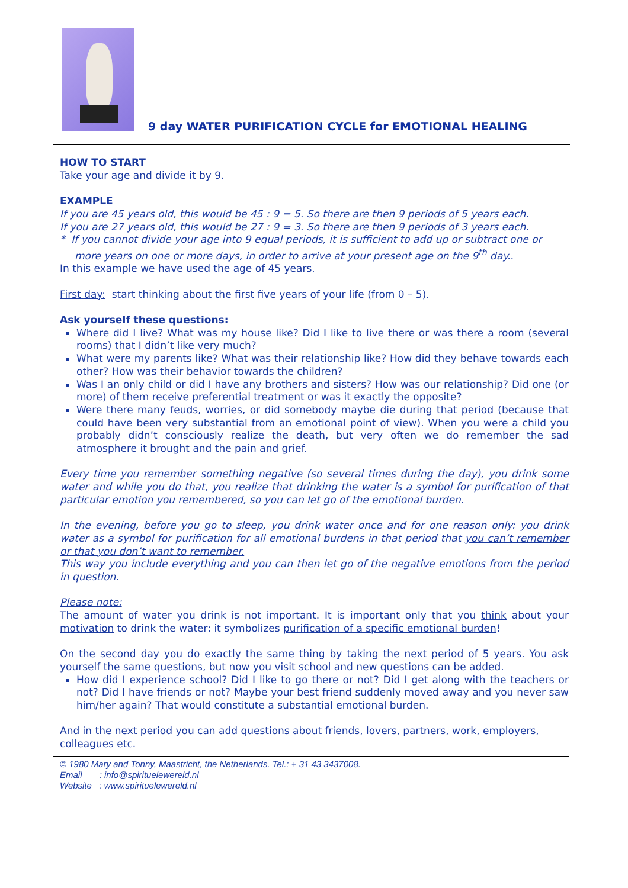9 day WATER PURIFICATION CYCLE for EMOTIONAL HEALING
HOW TO START
Take your age and divide it by 9.
EXAMPLE
If you are 45 years old, this would be 45 : 9 = 5. So there are then 9 periods of 5 years each.
If you are 27 years old, this would be 27 : 9 = 3. So there are then 9 periods of 3 years each.
* If you cannot divide your age into 9 equal periods, it is sufficient to add up or subtract one or more years on one or more days, in order to arrive at your present age on the 9<sup>th</sup> day..
In this example we have used the age of 45 years.
First day: start thinking about the first five years of your life (from 0 – 5).
Ask yourself these questions:
Where did I live? What was my house like? Did I like to live there or was there a room (several rooms) that I didn’t like very much?
What were my parents like? What was their relationship like? How did they behave towards each other? How was their behavior towards the children?
Was I an only child or did I have any brothers and sisters? How was our relationship? Did one (or more) of them receive preferential treatment or was it exactly the opposite?
Were there many feuds, worries, or did somebody maybe die during that period (because that could have been very substantial from an emotional point of view). When you were a child you probably didn’t consciously realize the death, but very often we do remember the sad atmosphere it brought and the pain and grief.
Every time you remember something negative (so several times during the day), you drink some water and while you do that, you realize that drinking the water is a symbol for purification of that particular emotion you remembered, so you can let go of the emotional burden.
In the evening, before you go to sleep, you drink water once and for one reason only: you drink water as a symbol for purification for all emotional burdens in that period that you can’t remember or that you don’t want to remember.
This way you include everything and you can then let go of the negative emotions from the period in question.
Please note:
The amount of water you drink is not important. It is important only that you think about your motivation to drink the water: it symbolizes purification of a specific emotional burden!
On the second day you do exactly the same thing by taking the next period of 5 years. You ask yourself the same questions, but now you visit school and new questions can be added.
How did I experience school? Did I like to go there or not? Did I get along with the teachers or not? Did I have friends or not? Maybe your best friend suddenly moved away and you never saw him/her again? That would constitute a substantial emotional burden.
And in the next period you can add questions about friends, lovers, partners, work, employers, colleagues etc.
© 1980 Mary and Tonny, Maastricht, the Netherlands. Tel.: + 31 43 3437008.
Email : info@spirituelewereld.nl
Website : www.spirituelewereld.nl